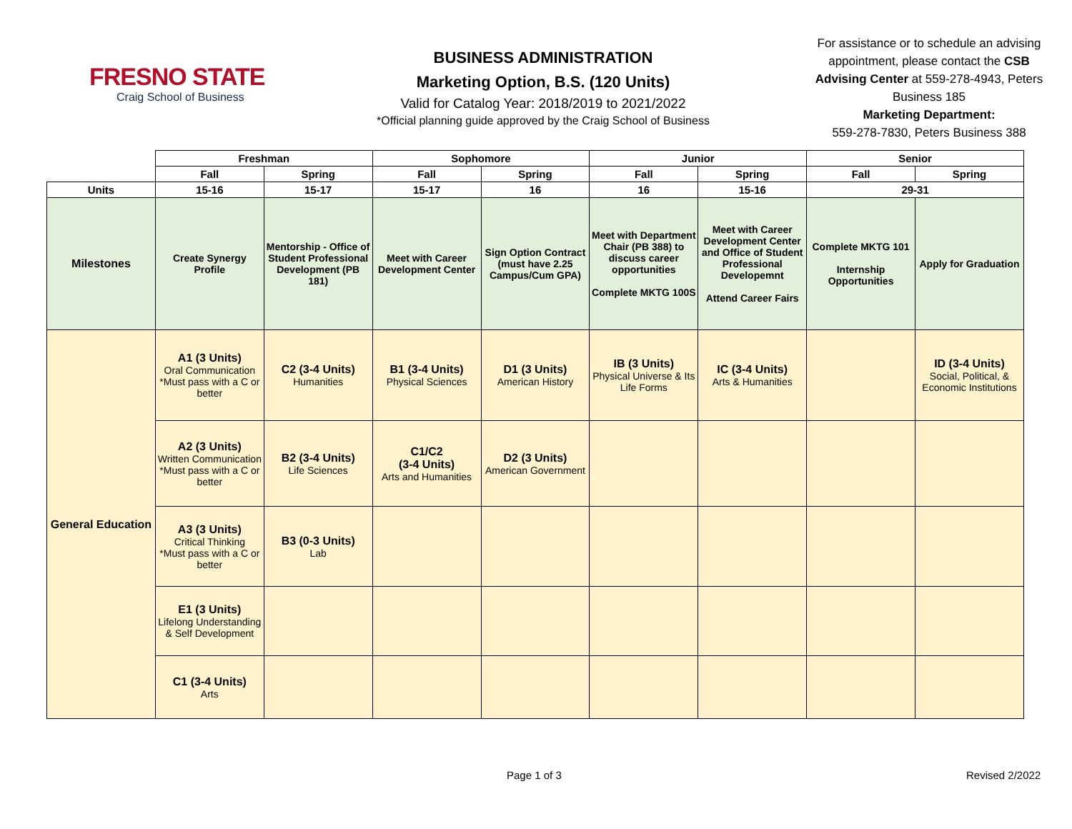FRESNO STATE
Craig School of Business
BUSINESS ADMINISTRATION
Marketing Option, B.S. (120 Units)
Valid for Catalog Year: 2018/2019 to 2021/2022
*Official planning guide approved by the Craig School of Business
For assistance or to schedule an advising appointment, please contact the CSB Advising Center at 559-278-4943, Peters Business 185
Marketing Department:
559-278-7830, Peters Business 388
| | Freshman | | Sophomore | | Junior | | Senior | |
| | Fall | Spring | Fall | Spring | Fall | Spring | Fall | Spring |
| Units | 15-16 | 15-17 | 15-17 | 16 | 16 | 15-16 | 29-31 | |
| Milestones | Create Synergy Profile | Mentorship - Office of Student Professional Development (PB 181) | Meet with Career Development Center | Sign Option Contract (must have 2.25 Campus/Cum GPA) | Meet with Department Chair (PB 388) to discuss career opportunities Complete MKTG 100S | Meet with Career Development Center and Office of Student Professional Developemnt Attend Career Fairs | Complete MKTG 101 Internship Opportunities | Apply for Graduation |
| General Education | A1 (3 Units) Oral Communication *Must pass with a C or better | C2 (3-4 Units) Humanities | B1 (3-4 Units) Physical Sciences | D1 (3 Units) American History | IB (3 Units) Physical Universe & Its Life Forms | IC (3-4 Units) Arts & Humanities | | ID (3-4 Units) Social, Political, & Economic Institutions |
| | A2 (3 Units) Written Communication *Must pass with a C or better | B2 (3-4 Units) Life Sciences | C1/C2 (3-4 Units) Arts and Humanities | D2 (3 Units) American Government | | | | |
| | A3 (3 Units) Critical Thinking *Must pass with a C or better | B3 (0-3 Units) Lab | | | | | | |
| | E1 (3 Units) Lifelong Understanding & Self Development | | | | | | | |
| | C1 (3-4 Units) Arts | | | | | | | |
Page 1 of 3 Revised 2/2022